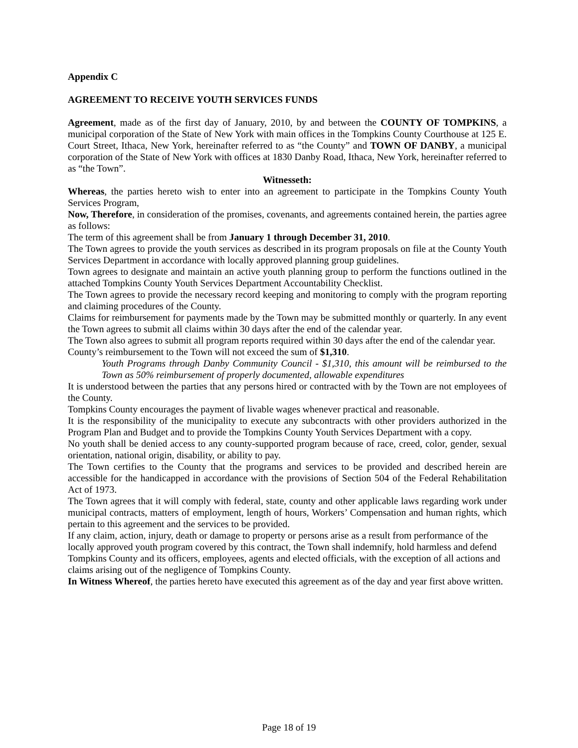Appendix C
AGREEMENT TO RECEIVE YOUTH SERVICES FUNDS
Agreement, made as of the first day of January, 2010, by and between the COUNTY OF TOMPKINS, a municipal corporation of the State of New York with main offices in the Tompkins County Courthouse at 125 E. Court Street, Ithaca, New York, hereinafter referred to as “the County” and TOWN OF DANBY, a municipal corporation of the State of New York with offices at 1830 Danby Road, Ithaca, New York, hereinafter referred to as “the Town”.
Witnesseth:
Whereas, the parties hereto wish to enter into an agreement to participate in the Tompkins County Youth Services Program,
Now, Therefore, in consideration of the promises, covenants, and agreements contained herein, the parties agree as follows:
The term of this agreement shall be from January 1 through December 31, 2010.
The Town agrees to provide the youth services as described in its program proposals on file at the County Youth Services Department in accordance with locally approved planning group guidelines.
Town agrees to designate and maintain an active youth planning group to perform the functions outlined in the attached Tompkins County Youth Services Department Accountability Checklist.
The Town agrees to provide the necessary record keeping and monitoring to comply with the program reporting and claiming procedures of the County.
Claims for reimbursement for payments made by the Town may be submitted monthly or quarterly. In any event the Town agrees to submit all claims within 30 days after the end of the calendar year.
The Town also agrees to submit all program reports required within 30 days after the end of the calendar year.
County’s reimbursement to the Town will not exceed the sum of $1,310.
Youth Programs through Danby Community Council - $1,310, this amount will be reimbursed to the Town as 50% reimbursement of properly documented, allowable expenditures
It is understood between the parties that any persons hired or contracted with by the Town are not employees of the County.
Tompkins County encourages the payment of livable wages whenever practical and reasonable.
It is the responsibility of the municipality to execute any subcontracts with other providers authorized in the Program Plan and Budget and to provide the Tompkins County Youth Services Department with a copy.
No youth shall be denied access to any county-supported program because of race, creed, color, gender, sexual orientation, national origin, disability, or ability to pay.
The Town certifies to the County that the programs and services to be provided and described herein are accessible for the handicapped in accordance with the provisions of Section 504 of the Federal Rehabilitation Act of 1973.
The Town agrees that it will comply with federal, state, county and other applicable laws regarding work under municipal contracts, matters of employment, length of hours, Workers’ Compensation and human rights, which pertain to this agreement and the services to be provided.
If any claim, action, injury, death or damage to property or persons arise as a result from performance of the locally approved youth program covered by this contract, the Town shall indemnify, hold harmless and defend Tompkins County and its officers, employees, agents and elected officials, with the exception of all actions and claims arising out of the negligence of Tompkins County.
In Witness Whereof, the parties hereto have executed this agreement as of the day and year first above written.
Page 18 of 19